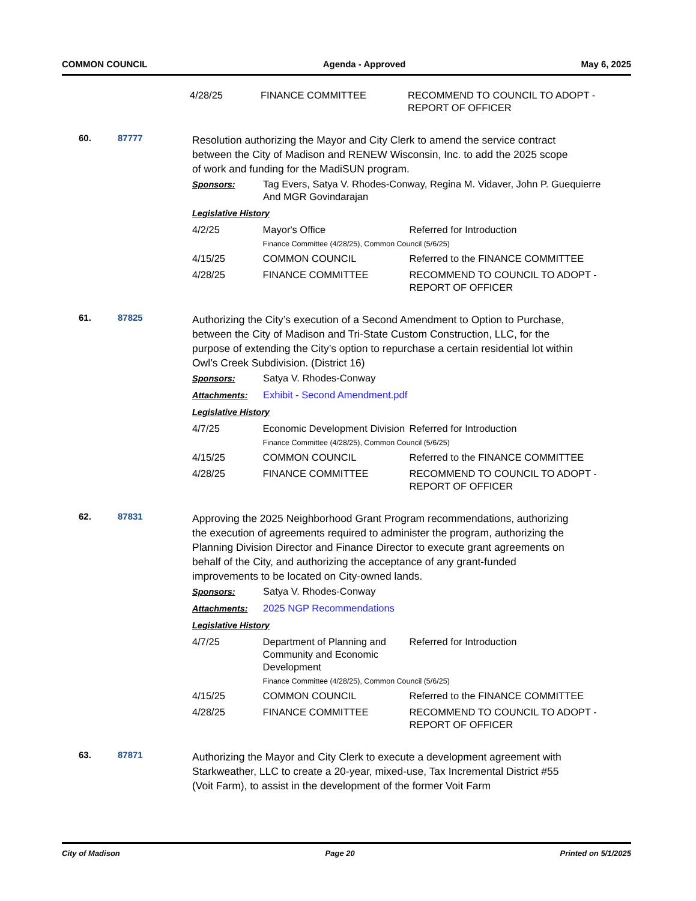COMMON COUNCIL Agenda - Approved May 6, 2025
| 4/28/25 | FINANCE COMMITTEE | RECOMMEND TO COUNCIL TO ADOPT - REPORT OF OFFICER |
60. 87777
Resolution authorizing the Mayor and City Clerk to amend the service contract between the City of Madison and RENEW Wisconsin, Inc. to add the 2025 scope of work and funding for the MadiSUN program.
| Sponsors: | Tag Evers, Satya V. Rhodes-Conway, Regina M. Vidaver, John P. Guequierre And MGR Govindarajan |
Legislative History
| 4/2/25 | Mayor's Office | Referred for Introduction |
| | Finance Committee (4/28/25), Common Council (5/6/25) | |
| 4/15/25 | COMMON COUNCIL | Referred to the FINANCE COMMITTEE |
| 4/28/25 | FINANCE COMMITTEE | RECOMMEND TO COUNCIL TO ADOPT - REPORT OF OFFICER |
61. 87825
Authorizing the City’s execution of a Second Amendment to Option to Purchase, between the City of Madison and Tri-State Custom Construction, LLC, for the purpose of extending the City’s option to repurchase a certain residential lot within Owl’s Creek Subdivision. (District 16)
| Sponsors: | Satya V. Rhodes-Conway |
| Attachments: | Exhibit - Second Amendment.pdf |
Legislative History
| 4/7/25 | Economic Development Division | Referred for Introduction |
| | Finance Committee (4/28/25), Common Council (5/6/25) | |
| 4/15/25 | COMMON COUNCIL | Referred to the FINANCE COMMITTEE |
| 4/28/25 | FINANCE COMMITTEE | RECOMMEND TO COUNCIL TO ADOPT - REPORT OF OFFICER |
62. 87831
Approving the 2025 Neighborhood Grant Program recommendations, authorizing the execution of agreements required to administer the program, authorizing the Planning Division Director and Finance Director to execute grant agreements on behalf of the City, and authorizing the acceptance of any grant-funded improvements to be located on City-owned lands.
| Sponsors: | Satya V. Rhodes-Conway |
| Attachments: | 2025 NGP Recommendations |
Legislative History
| 4/7/25 | Department of Planning and Community and Economic Development | Referred for Introduction |
| | Finance Committee (4/28/25), Common Council (5/6/25) | |
| 4/15/25 | COMMON COUNCIL | Referred to the FINANCE COMMITTEE |
| 4/28/25 | FINANCE COMMITTEE | RECOMMEND TO COUNCIL TO ADOPT - REPORT OF OFFICER |
63. 87871
Authorizing the Mayor and City Clerk to execute a development agreement with Starkweather, LLC to create a 20-year, mixed-use, Tax Incremental District #55 (Voit Farm), to assist in the development of the former Voit Farm
City of Madison Page 20 Printed on 5/1/2025